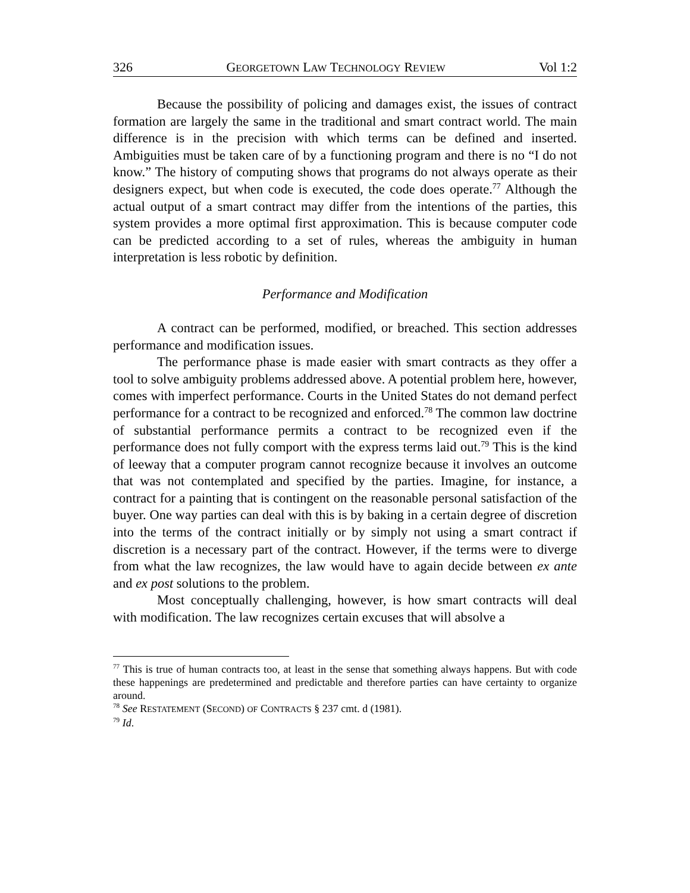326 GEORGETOWN LAW TECHNOLOGY REVIEW Vol 1:2
Because the possibility of policing and damages exist, the issues of contract formation are largely the same in the traditional and smart contract world. The main difference is in the precision with which terms can be defined and inserted. Ambiguities must be taken care of by a functioning program and there is no “I do not know.” The history of computing shows that programs do not always operate as their designers expect, but when code is executed, the code does operate.<sup>77</sup> Although the actual output of a smart contract may differ from the intentions of the parties, this system provides a more optimal first approximation. This is because computer code can be predicted according to a set of rules, whereas the ambiguity in human interpretation is less robotic by definition.
Performance and Modification
A contract can be performed, modified, or breached. This section addresses performance and modification issues.
The performance phase is made easier with smart contracts as they offer a tool to solve ambiguity problems addressed above. A potential problem here, however, comes with imperfect performance. Courts in the United States do not demand perfect performance for a contract to be recognized and enforced.<sup>78</sup> The common law doctrine of substantial performance permits a contract to be recognized even if the performance does not fully comport with the express terms laid out.<sup>79</sup> This is the kind of leeway that a computer program cannot recognize because it involves an outcome that was not contemplated and specified by the parties. Imagine, for instance, a contract for a painting that is contingent on the reasonable personal satisfaction of the buyer. One way parties can deal with this is by baking in a certain degree of discretion into the terms of the contract initially or by simply not using a smart contract if discretion is a necessary part of the contract. However, if the terms were to diverge from what the law recognizes, the law would have to again decide between ex ante and ex post solutions to the problem.
Most conceptually challenging, however, is how smart contracts will deal with modification. The law recognizes certain excuses that will absolve a
<sup>77</sup> This is true of human contracts too, at least in the sense that something always happens. But with code these happenings are predetermined and predictable and therefore parties can have certainty to organize around.
<sup>78</sup> See RESTATEMENT (SECOND) OF CONTRACTS § 237 cmt. d (1981).
<sup>79</sup> Id.